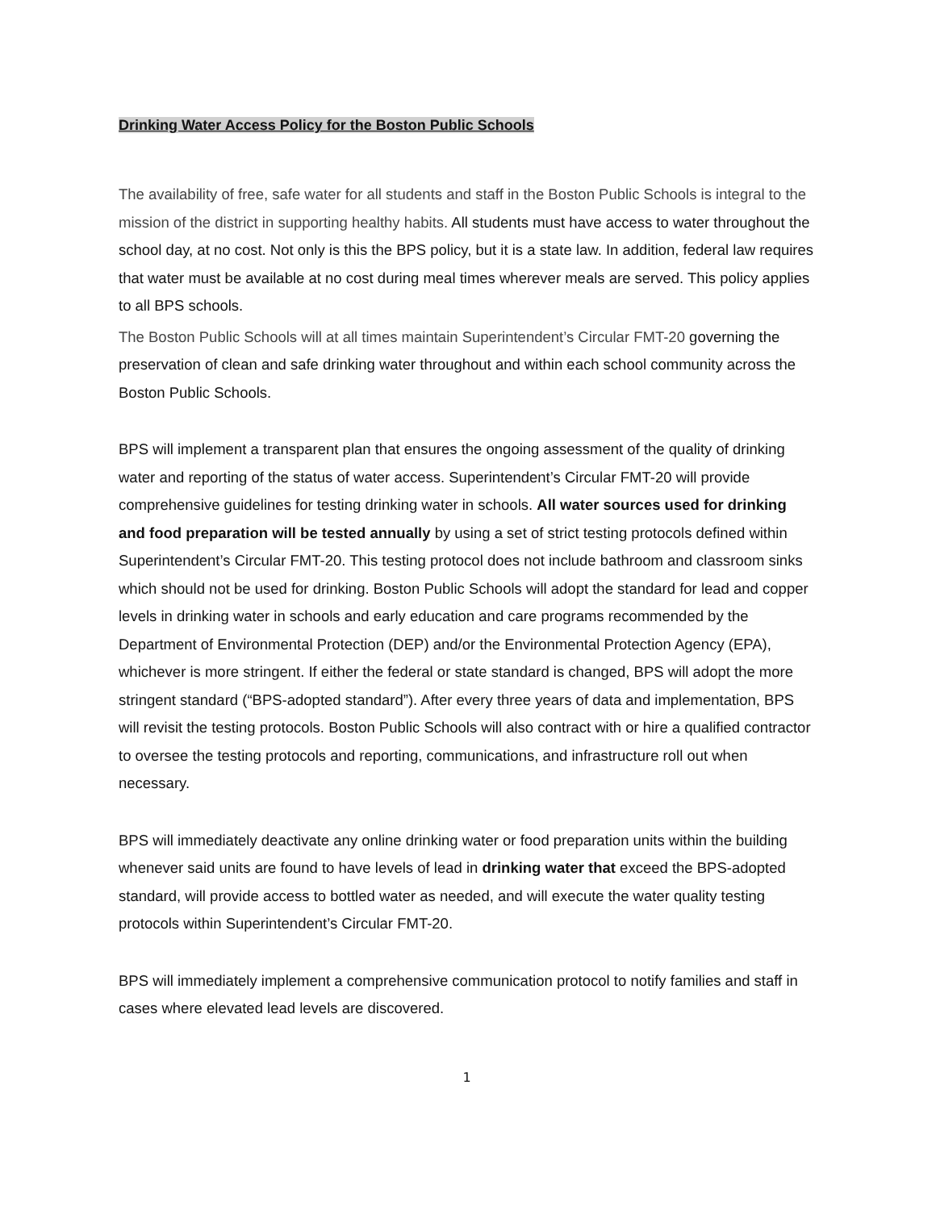Drinking Water Access Policy for the Boston Public Schools
The availability of free, safe water for all students and staff in the Boston Public Schools is integral to the mission of the district in supporting healthy habits. All students must have access to water throughout the school day, at no cost. Not only is this the BPS policy, but it is a state law. In addition, federal law requires that water must be available at no cost during meal times wherever meals are served. This policy applies to all BPS schools.
The Boston Public Schools will at all times maintain Superintendent’s Circular FMT-20 governing the preservation of clean and safe drinking water throughout and within each school community across the Boston Public Schools.
BPS will implement a transparent plan that ensures the ongoing assessment of the quality of drinking water and reporting of the status of water access. Superintendent’s Circular FMT-20 will provide comprehensive guidelines for testing drinking water in schools. All water sources used for drinking and food preparation will be tested annually by using a set of strict testing protocols defined within Superintendent’s Circular FMT-20. This testing protocol does not include bathroom and classroom sinks which should not be used for drinking. Boston Public Schools will adopt the standard for lead and copper levels in drinking water in schools and early education and care programs recommended by the Department of Environmental Protection (DEP) and/or the Environmental Protection Agency (EPA), whichever is more stringent. If either the federal or state standard is changed, BPS will adopt the more stringent standard (“BPS-adopted standard”). After every three years of data and implementation, BPS will revisit the testing protocols. Boston Public Schools will also contract with or hire a qualified contractor to oversee the testing protocols and reporting, communications, and infrastructure roll out when necessary.
BPS will immediately deactivate any online drinking water or food preparation units within the building whenever said units are found to have levels of lead in drinking water that exceed the BPS-adopted standard, will provide access to bottled water as needed, and will execute the water quality testing protocols within Superintendent’s Circular FMT-20.
BPS will immediately implement a comprehensive communication protocol to notify families and staff in cases where elevated lead levels are discovered.
1